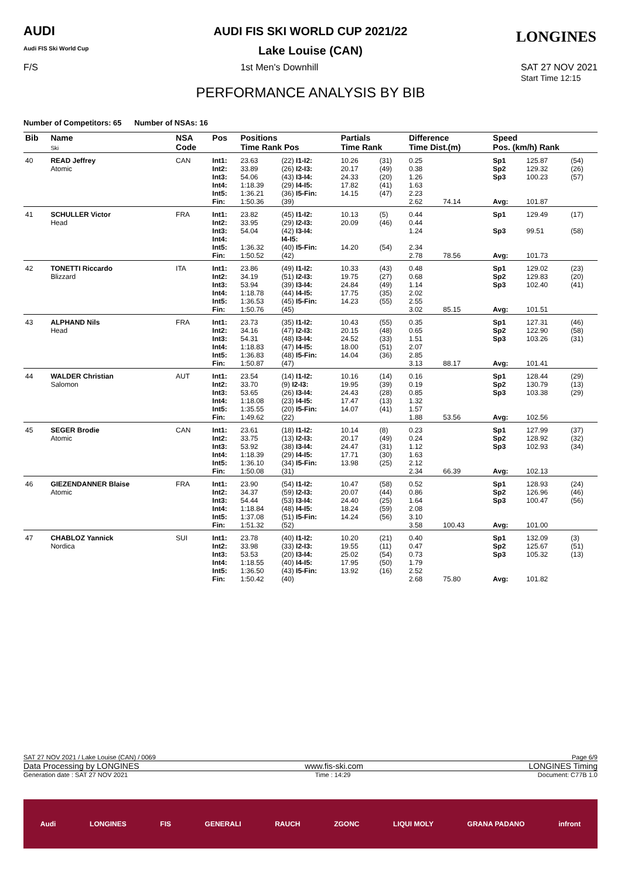AUDI
Audi FIS Ski World Cup
LONGINES
AUDI FIS SKI WORLD CUP 2021/22
Lake Louise (CAN)
F/S 1st Men's Downhill SAT 27 NOV 2021
Start Time 12:15
PERFORMANCE ANALYSIS BY BIB
Number of Competitors: 65 Number of NSAs: 16
| Bib | Name Ski | NSA Code | Pos | Positions Time Rank Pos | | Partials Time Rank | | Difference Time Dist.(m) | | Speed Pos. (km/h) Rank | | |
| --- | --- | --- | --- | --- | --- | --- | --- | --- | --- | --- | --- | --- |
| 40 | READ Jeffrey Atomic | CAN | Int1: Int2: Int3: Int4: Int5: Fin: | 23.63 33.89 54.06 1:18.39 1:36.21 1:50.36 | (22) I1-I2: (26) I2-I3: (43) I3-I4: (29) I4-I5: (36) I5-Fin: (39) | 10.26 20.17 24.33 17.82 14.15 | (31) (49) (20) (41) (47) | 0.25 0.38 1.26 1.63 2.23 2.62 | 74.14 | Sp1 Sp2 Sp3 Avg: | 125.87 129.32 100.23 101.87 | (54) (26) (57) |
| 41 | SCHULLER Victor Head | FRA | Int1: Int2: Int3: Int4: Int5: Fin: | 23.82 33.95 54.04 1:36.32 1:50.52 | (45) I1-I2: (29) I2-I3: (42) I3-I4: I4-I5: (40) I5-Fin: (42) | 10.13 20.09 14.20 | (5) (46) (54) | 0.44 0.44 1.24 2.34 2.78 | 78.56 | Sp1 Sp3 Avg: | 129.49 99.51 101.73 | (17) (58) |
| 42 | TONETTI Riccardo Blizzard | ITA | Int1: Int2: Int3: Int4: Int5: Fin: | 23.86 34.19 53.94 1:18.78 1:36.53 1:50.76 | (49) I1-I2: (51) I2-I3: (39) I3-I4: (44) I4-I5: (45) I5-Fin: (45) | 10.33 19.75 24.84 17.75 14.23 | (43) (27) (49) (35) (55) | 0.48 0.68 1.14 2.02 2.55 3.02 | 85.15 | Sp1 Sp2 Sp3 Avg: | 129.02 129.83 102.40 101.51 | (23) (20) (41) |
| 43 | ALPHAND Nils Head | FRA | Int1: Int2: Int3: Int4: Int5: Fin: | 23.73 34.16 54.31 1:18.83 1:36.83 1:50.87 | (35) I1-I2: (47) I2-I3: (48) I3-I4: (47) I4-I5: (48) I5-Fin: (47) | 10.43 20.15 24.52 18.00 14.04 | (55) (48) (33) (51) (36) | 0.35 0.65 1.51 2.07 2.85 3.13 | 88.17 | Sp1 Sp2 Sp3 Avg: | 127.31 122.90 103.26 101.41 | (46) (58) (31) |
| 44 | WALDER Christian Salomon | AUT | Int1: Int2: Int3: Int4: Int5: Fin: | 23.54 33.70 53.65 1:18.08 1:35.55 1:49.62 | (14) I1-I2: (9) I2-I3: (26) I3-I4: (23) I4-I5: (20) I5-Fin: (22) | 10.16 19.95 24.43 17.47 14.07 | (14) (39) (28) (13) (41) | 0.16 0.19 0.85 1.32 1.57 1.88 | 53.56 | Sp1 Sp2 Sp3 Avg: | 128.44 130.79 103.38 102.56 | (29) (13) (29) |
| 45 | SEGER Brodie Atomic | CAN | Int1: Int2: Int3: Int4: Int5: Fin: | 23.61 33.75 53.92 1:18.39 1:36.10 1:50.08 | (18) I1-I2: (13) I2-I3: (38) I3-I4: (29) I4-I5: (34) I5-Fin: (31) | 10.14 20.17 24.47 17.71 13.98 | (8) (49) (31) (30) (25) | 0.23 0.24 1.12 1.63 2.12 2.34 | 66.39 | Sp1 Sp2 Sp3 Avg: | 127.99 128.92 102.93 102.13 | (37) (32) (34) |
| 46 | GIEZENDANNER Blaise Atomic | FRA | Int1: Int2: Int3: Int4: Int5: Fin: | 23.90 34.37 54.44 1:18.84 1:37.08 1:51.32 | (54) I1-I2: (59) I2-I3: (53) I3-I4: (48) I4-I5: (51) I5-Fin: (52) | 10.47 20.07 24.40 18.24 14.24 | (58) (44) (25) (59) (56) | 0.52 0.86 1.64 2.08 3.10 3.58 | 100.43 | Sp1 Sp2 Sp3 Avg: | 128.93 126.96 100.47 101.00 | (24) (46) (56) |
| 47 | CHABLOZ Yannick Nordica | SUI | Int1: Int2: Int3: Int4: Int5: Fin: | 23.78 33.98 53.53 1:18.55 1:36.50 1:50.42 | (40) I1-I2: (33) I2-I3: (20) I3-I4: (40) I4-I5: (43) I5-Fin: (40) | 10.20 19.55 25.02 17.95 13.92 | (21) (11) (54) (50) (16) | 0.40 0.47 0.73 1.79 2.52 2.68 | 75.80 | Sp1 Sp2 Sp3 Avg: | 132.09 125.67 105.32 101.82 | (3) (51) (13) |
SAT 27 NOV 2021 / Lake Louise (CAN) / 0069 Page 6/9
Data Processing by LONGINES www.fis-ski.com LONGINES Timing
Generation date : SAT 27 NOV 2021 Time : 14:29 Document: C77B 1.0
Audi LONGINES FIS GENERALI RAUCH ZGONC LIQUI MOLY GRANA PADANO infront